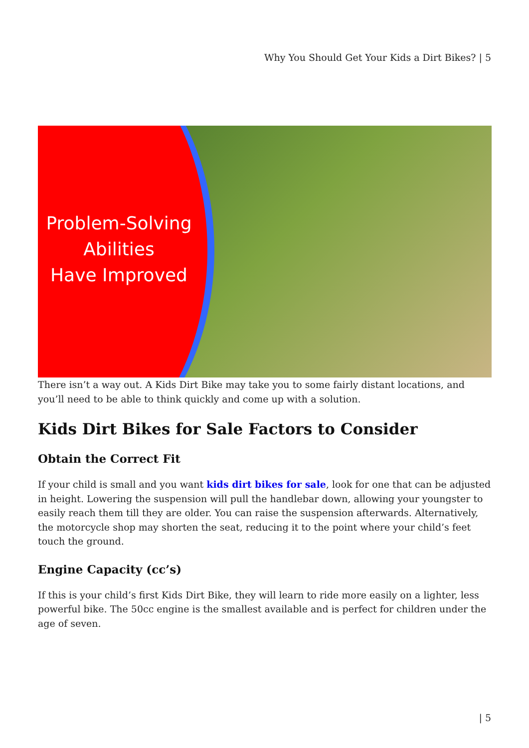Why You Should Get Your Kids a Dirt Bikes? | 5
Problem-Solving
Abilities
Have Improved
There isn’t a way out. A Kids Dirt Bike may take you to some fairly distant locations, and you’ll need to be able to think quickly and come up with a solution.
Kids Dirt Bikes for Sale Factors to Consider
Obtain the Correct Fit
If your child is small and you want kids dirt bikes for sale, look for one that can be adjusted in height. Lowering the suspension will pull the handlebar down, allowing your youngster to easily reach them till they are older. You can raise the suspension afterwards. Alternatively, the motorcycle shop may shorten the seat, reducing it to the point where your child’s feet touch the ground.
Engine Capacity (cc’s)
If this is your child’s first Kids Dirt Bike, they will learn to ride more easily on a lighter, less powerful bike. The 50cc engine is the smallest available and is perfect for children under the age of seven.
| 5